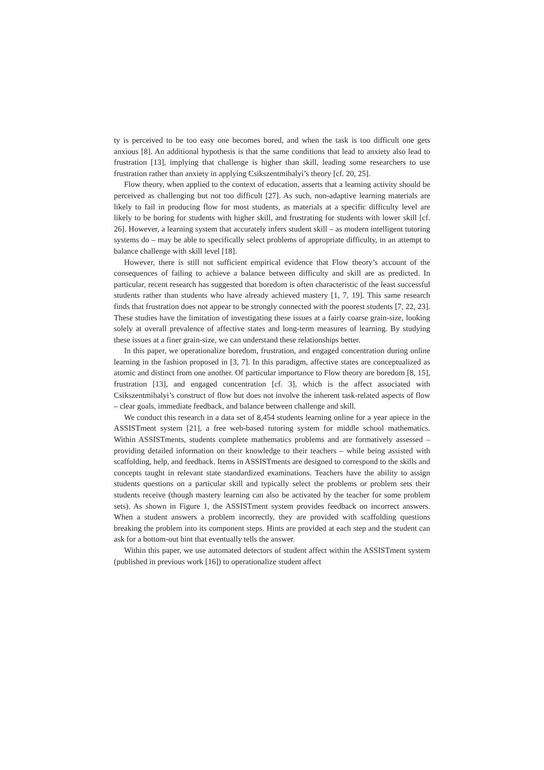ty is perceived to be too easy one becomes bored, and when the task is too difficult one gets anxious [8]. An additional hypothesis is that the same conditions that lead to anxiety also lead to frustration [13], implying that challenge is higher than skill, leading some researchers to use frustration rather than anxiety in applying Csikszentmihalyi’s theory [cf. 20, 25].
Flow theory, when applied to the context of education, asserts that a learning activity should be perceived as challenging but not too difficult [27]. As such, non-adaptive learning materials are likely to fail in producing flow for most students, as materials at a specific difficulty level are likely to be boring for students with higher skill, and frustrating for students with lower skill [cf. 26]. However, a learning system that accurately infers student skill – as modern intelligent tutoring systems do – may be able to specifically select problems of appropriate difficulty, in an attempt to balance challenge with skill level [18].
However, there is still not sufficient empirical evidence that Flow theory’s account of the consequences of failing to achieve a balance between difficulty and skill are as predicted. In particular, recent research has suggested that boredom is often characteristic of the least successful students rather than students who have already achieved mastery [1, 7, 19]. This same research finds that frustration does not appear to be strongly connected with the poorest students [7, 22, 23]. These studies have the limitation of investigating these issues at a fairly coarse grain-size, looking solely at overall prevalence of affective states and long-term measures of learning. By studying these issues at a finer grain-size, we can understand these relationships better.
In this paper, we operationalize boredom, frustration, and engaged concentration during online learning in the fashion proposed in [3, 7]. In this paradigm, affective states are conceptualized as atomic and distinct from one another. Of particular importance to Flow theory are boredom [8, 15], frustration [13], and engaged concentration [cf. 3], which is the affect associated with Csikszentmihalyi’s construct of flow but does not involve the inherent task-related aspects of flow – clear goals, immediate feedback, and balance between challenge and skill.
We conduct this research in a data set of 8,454 students learning online for a year apiece in the ASSISTment system [21], a free web-based tutoring system for middle school mathematics. Within ASSISTments, students complete mathematics problems and are formatively assessed – providing detailed information on their knowledge to their teachers – while being assisted with scaffolding, help, and feedback. Items in ASSISTments are designed to correspond to the skills and concepts taught in relevant state standardized examinations. Teachers have the ability to assign students questions on a particular skill and typically select the problems or problem sets their students receive (though mastery learning can also be activated by the teacher for some problem sets). As shown in Figure 1, the ASSISTment system provides feedback on incorrect answers. When a student answers a problem incorrectly, they are provided with scaffolding questions breaking the problem into its component steps. Hints are provided at each step and the student can ask for a bottom-out hint that eventually tells the answer.
Within this paper, we use automated detectors of student affect within the ASSISTment system (published in previous work [16]) to operationalize student affect